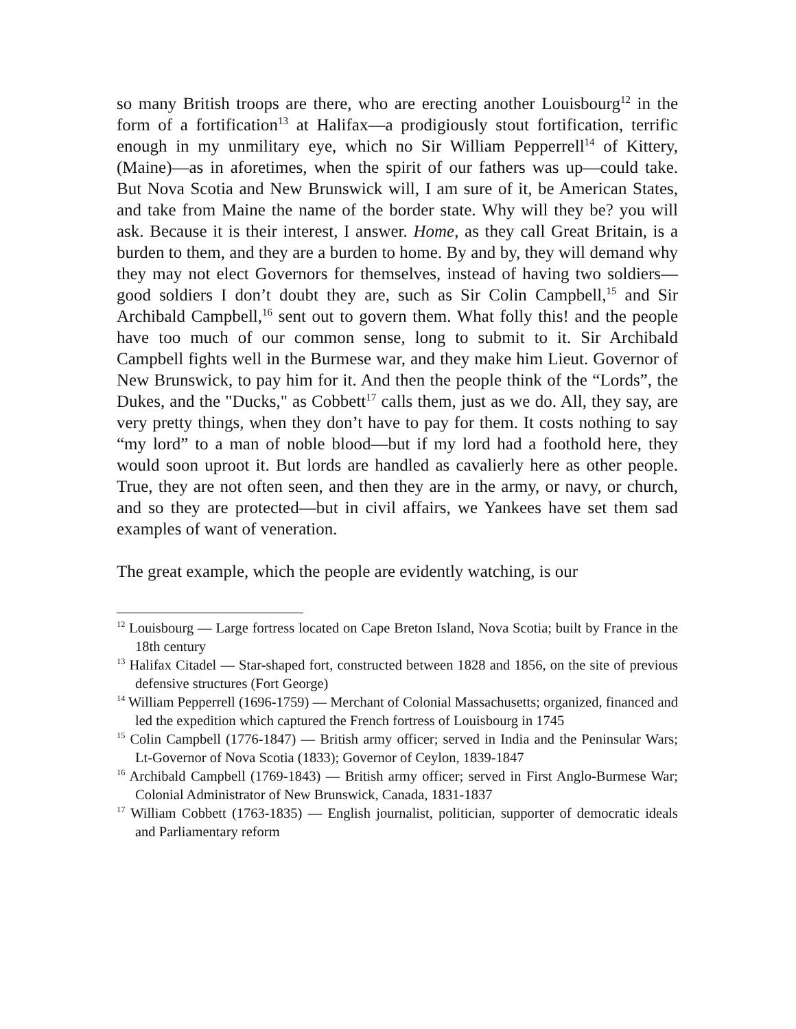so many British troops are there, who are erecting another Louisbourg<sup>12</sup> in the form of a fortification<sup>13</sup> at Halifax—a prodigiously stout fortification, terrific enough in my unmilitary eye, which no Sir William Pepperrell<sup>14</sup> of Kittery, (Maine)—as in aforetimes, when the spirit of our fathers was up—could take. But Nova Scotia and New Brunswick will, I am sure of it, be American States, and take from Maine the name of the border state. Why will they be? you will ask. Because it is their interest, I answer. Home, as they call Great Britain, is a burden to them, and they are a burden to home. By and by, they will demand why they may not elect Governors for themselves, instead of having two soldiers—good soldiers I don’t doubt they are, such as Sir Colin Campbell,<sup>15</sup> and Sir Archibald Campbell,<sup>16</sup> sent out to govern them. What folly this! and the people have too much of our common sense, long to submit to it. Sir Archibald Campbell fights well in the Burmese war, and they make him Lieut. Governor of New Brunswick, to pay him for it. And then the people think of the “Lords”, the Dukes, and the "Ducks," as Cobbett<sup>17</sup> calls them, just as we do. All, they say, are very pretty things, when they don’t have to pay for them. It costs nothing to say “my lord” to a man of noble blood—but if my lord had a foothold here, they would soon uproot it. But lords are handled as cavalierly here as other people. True, they are not often seen, and then they are in the army, or navy, or church, and so they are protected—but in civil affairs, we Yankees have set them sad examples of want of veneration.
The great example, which the people are evidently watching, is our
<sup>12</sup> Louisbourg — Large fortress located on Cape Breton Island, Nova Scotia; built by France in the 18th century
<sup>13</sup> Halifax Citadel — Star-shaped fort, constructed between 1828 and 1856, on the site of previous defensive structures (Fort George)
<sup>14</sup> William Pepperrell (1696-1759) — Merchant of Colonial Massachusetts; organized, financed and led the expedition which captured the French fortress of Louisbourg in 1745
<sup>15</sup> Colin Campbell (1776-1847) — British army officer; served in India and the Peninsular Wars; Lt-Governor of Nova Scotia (1833); Governor of Ceylon, 1839-1847
<sup>16</sup> Archibald Campbell (1769-1843) — British army officer; served in First Anglo-Burmese War; Colonial Administrator of New Brunswick, Canada, 1831-1837
<sup>17</sup> William Cobbett (1763-1835) — English journalist, politician, supporter of democratic ideals and Parliamentary reform